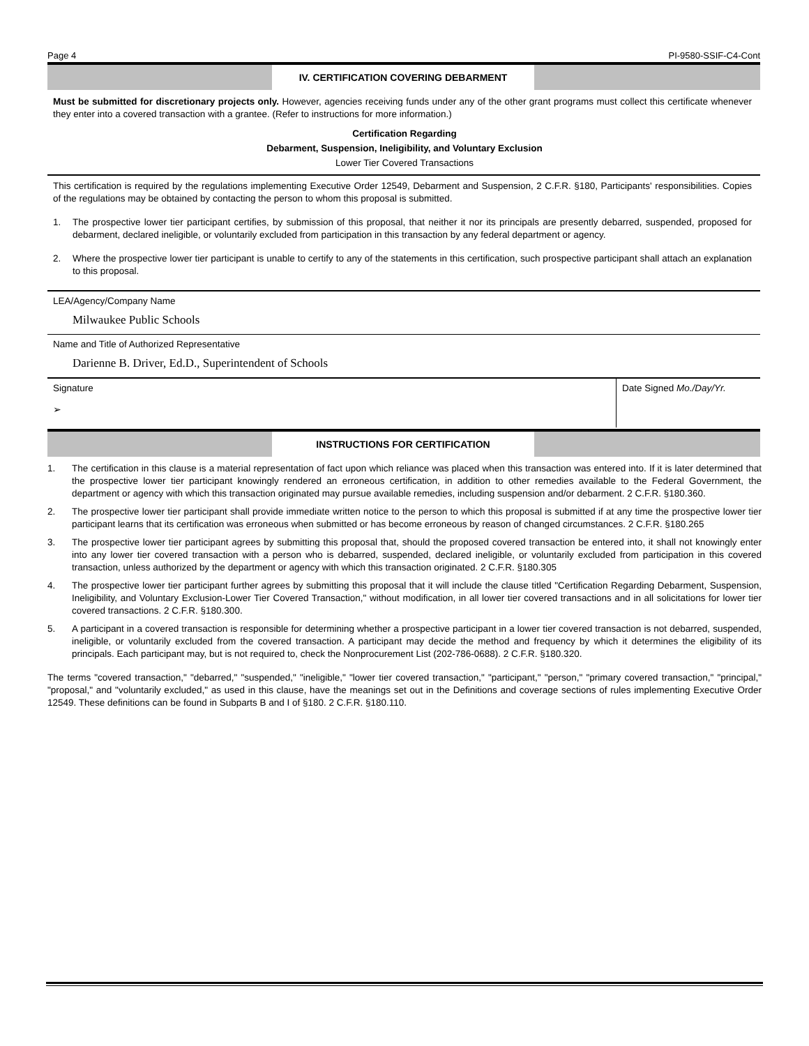Page 4 PI-9580-SSIF-C4-Cont
IV. CERTIFICATION COVERING DEBARMENT
Must be submitted for discretionary projects only. However, agencies receiving funds under any of the other grant programs must collect this certificate whenever they enter into a covered transaction with a grantee. (Refer to instructions for more information.)
Certification Regarding
Debarment, Suspension, Ineligibility, and Voluntary Exclusion
Lower Tier Covered Transactions
This certification is required by the regulations implementing Executive Order 12549, Debarment and Suspension, 2 C.F.R. §180, Participants' responsibilities. Copies of the regulations may be obtained by contacting the person to whom this proposal is submitted.
1. The prospective lower tier participant certifies, by submission of this proposal, that neither it nor its principals are presently debarred, suspended, proposed for debarment, declared ineligible, or voluntarily excluded from participation in this transaction by any federal department or agency.
2. Where the prospective lower tier participant is unable to certify to any of the statements in this certification, such prospective participant shall attach an explanation to this proposal.
LEA/Agency/Company Name
Milwaukee Public Schools
Name and Title of Authorized Representative
Darienne B. Driver, Ed.D., Superintendent of Schools
Signature
➢
Date Signed Mo./Day/Yr.
INSTRUCTIONS FOR CERTIFICATION
1. The certification in this clause is a material representation of fact upon which reliance was placed when this transaction was entered into. If it is later determined that the prospective lower tier participant knowingly rendered an erroneous certification, in addition to other remedies available to the Federal Government, the department or agency with which this transaction originated may pursue available remedies, including suspension and/or debarment. 2 C.F.R. §180.360.
2. The prospective lower tier participant shall provide immediate written notice to the person to which this proposal is submitted if at any time the prospective lower tier participant learns that its certification was erroneous when submitted or has become erroneous by reason of changed circumstances. 2 C.F.R. §180.265
3. The prospective lower tier participant agrees by submitting this proposal that, should the proposed covered transaction be entered into, it shall not knowingly enter into any lower tier covered transaction with a person who is debarred, suspended, declared ineligible, or voluntarily excluded from participation in this covered transaction, unless authorized by the department or agency with which this transaction originated. 2 C.F.R. §180.305
4. The prospective lower tier participant further agrees by submitting this proposal that it will include the clause titled "Certification Regarding Debarment, Suspension, Ineligibility, and Voluntary Exclusion-Lower Tier Covered Transaction," without modification, in all lower tier covered transactions and in all solicitations for lower tier covered transactions. 2 C.F.R. §180.300.
5. A participant in a covered transaction is responsible for determining whether a prospective participant in a lower tier covered transaction is not debarred, suspended, ineligible, or voluntarily excluded from the covered transaction. A participant may decide the method and frequency by which it determines the eligibility of its principals. Each participant may, but is not required to, check the Nonprocurement List (202-786-0688). 2 C.F.R. §180.320.
The terms "covered transaction," "debarred," "suspended," "ineligible," "lower tier covered transaction," "participant," "person," "primary covered transaction," "principal," "proposal," and "voluntarily excluded," as used in this clause, have the meanings set out in the Definitions and coverage sections of rules implementing Executive Order 12549. These definitions can be found in Subparts B and I of §180. 2 C.F.R. §180.110.